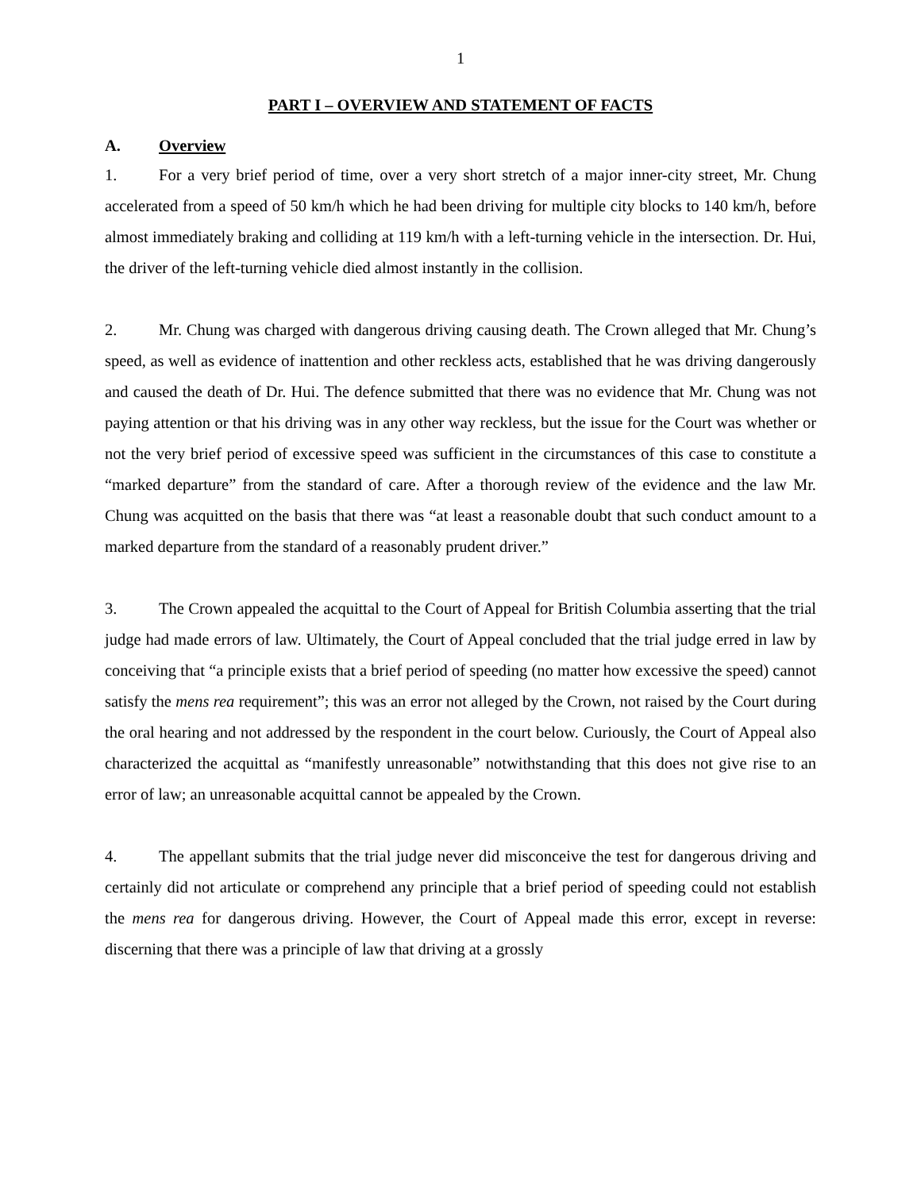1
PART I – OVERVIEW AND STATEMENT OF FACTS
A. Overview
1. For a very brief period of time, over a very short stretch of a major inner-city street, Mr. Chung accelerated from a speed of 50 km/h which he had been driving for multiple city blocks to 140 km/h, before almost immediately braking and colliding at 119 km/h with a left-turning vehicle in the intersection. Dr. Hui, the driver of the left-turning vehicle died almost instantly in the collision.
2. Mr. Chung was charged with dangerous driving causing death. The Crown alleged that Mr. Chung’s speed, as well as evidence of inattention and other reckless acts, established that he was driving dangerously and caused the death of Dr. Hui. The defence submitted that there was no evidence that Mr. Chung was not paying attention or that his driving was in any other way reckless, but the issue for the Court was whether or not the very brief period of excessive speed was sufficient in the circumstances of this case to constitute a “marked departure” from the standard of care. After a thorough review of the evidence and the law Mr. Chung was acquitted on the basis that there was “at least a reasonable doubt that such conduct amount to a marked departure from the standard of a reasonably prudent driver.”
3. The Crown appealed the acquittal to the Court of Appeal for British Columbia asserting that the trial judge had made errors of law. Ultimately, the Court of Appeal concluded that the trial judge erred in law by conceiving that “a principle exists that a brief period of speeding (no matter how excessive the speed) cannot satisfy the mens rea requirement”; this was an error not alleged by the Crown, not raised by the Court during the oral hearing and not addressed by the respondent in the court below. Curiously, the Court of Appeal also characterized the acquittal as “manifestly unreasonable” notwithstanding that this does not give rise to an error of law; an unreasonable acquittal cannot be appealed by the Crown.
4. The appellant submits that the trial judge never did misconceive the test for dangerous driving and certainly did not articulate or comprehend any principle that a brief period of speeding could not establish the mens rea for dangerous driving. However, the Court of Appeal made this error, except in reverse: discerning that there was a principle of law that driving at a grossly